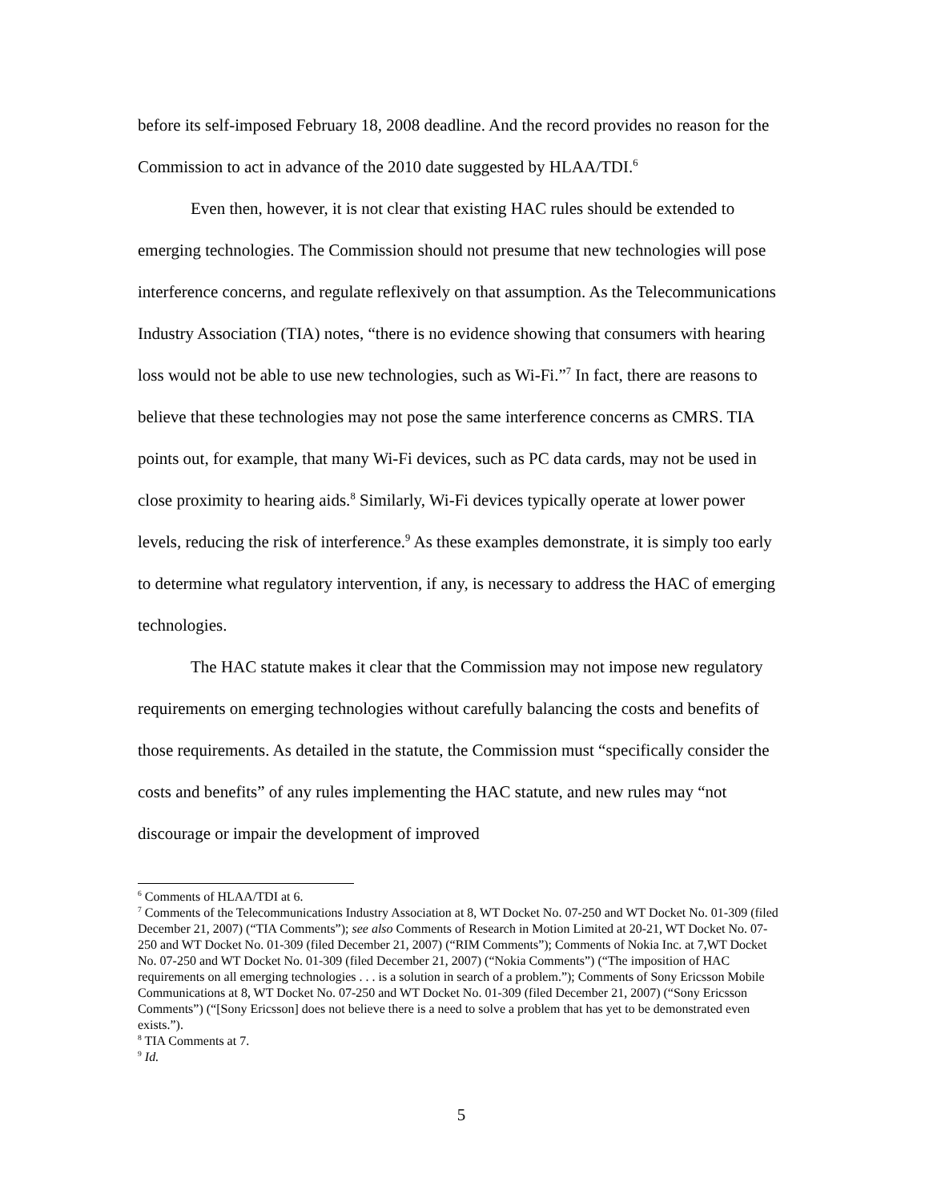before its self-imposed February 18, 2008 deadline. And the record provides no reason for the Commission to act in advance of the 2010 date suggested by HLAA/TDI.<sup>6</sup>
Even then, however, it is not clear that existing HAC rules should be extended to emerging technologies. The Commission should not presume that new technologies will pose interference concerns, and regulate reflexively on that assumption. As the Telecommunications Industry Association (TIA) notes, “there is no evidence showing that consumers with hearing loss would not be able to use new technologies, such as Wi-Fi.”<sup>7</sup> In fact, there are reasons to believe that these technologies may not pose the same interference concerns as CMRS. TIA points out, for example, that many Wi-Fi devices, such as PC data cards, may not be used in close proximity to hearing aids.<sup>8</sup> Similarly, Wi-Fi devices typically operate at lower power levels, reducing the risk of interference.<sup>9</sup> As these examples demonstrate, it is simply too early to determine what regulatory intervention, if any, is necessary to address the HAC of emerging technologies.
The HAC statute makes it clear that the Commission may not impose new regulatory requirements on emerging technologies without carefully balancing the costs and benefits of those requirements. As detailed in the statute, the Commission must “specifically consider the costs and benefits” of any rules implementing the HAC statute, and new rules may “not discourage or impair the development of improved
<sup>6</sup> Comments of HLAA/TDI at 6.
<sup>7</sup> Comments of the Telecommunications Industry Association at 8, WT Docket No. 07-250 and WT Docket No. 01-309 (filed December 21, 2007) (“TIA Comments”); see also Comments of Research in Motion Limited at 20-21, WT Docket No. 07-250 and WT Docket No. 01-309 (filed December 21, 2007) (“RIM Comments”); Comments of Nokia Inc. at 7,WT Docket No. 07-250 and WT Docket No. 01-309 (filed December 21, 2007) (“Nokia Comments”) (“The imposition of HAC requirements on all emerging technologies . . . is a solution in search of a problem.”); Comments of Sony Ericsson Mobile Communications at 8, WT Docket No. 07-250 and WT Docket No. 01-309 (filed December 21, 2007) (“Sony Ericsson Comments”) (“[Sony Ericsson] does not believe there is a need to solve a problem that has yet to be demonstrated even exists.”).
<sup>8</sup> TIA Comments at 7.
<sup>9</sup> Id.
5